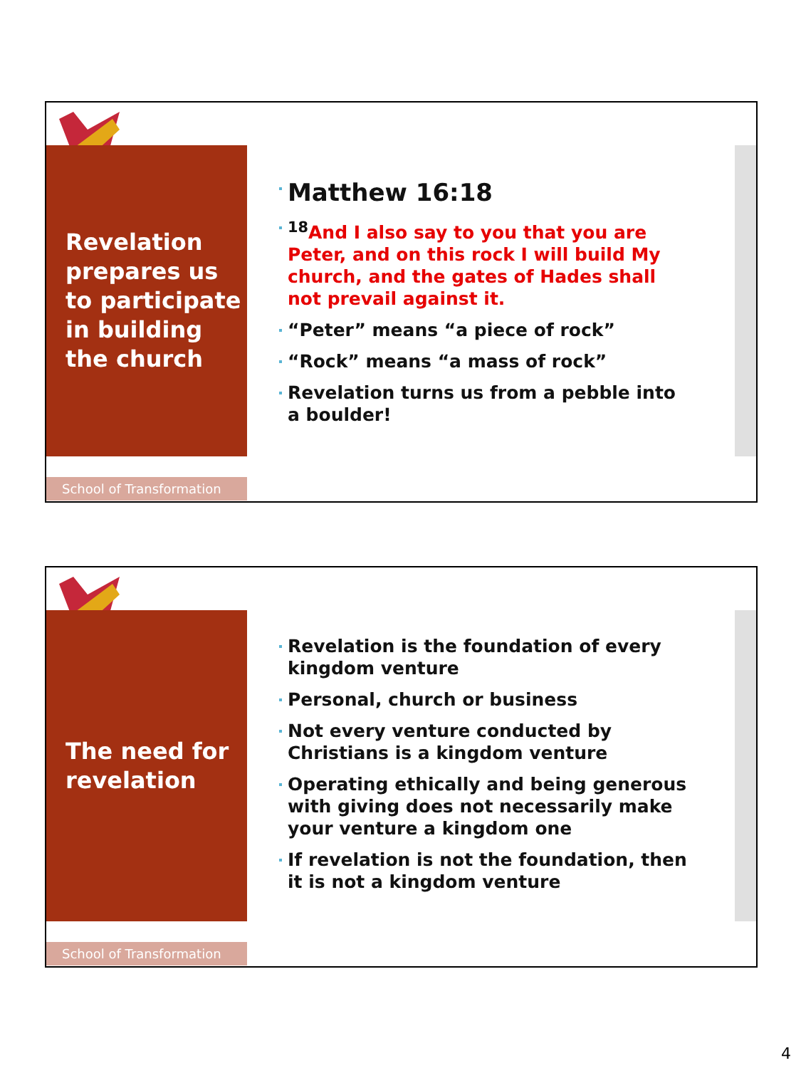Revelation prepares us to participate in building the church
School of Transformation
Matthew 16:18
<sup>18</sup> And I also say to you that you are Peter, and on this rock I will build My church, and the gates of Hades shall not prevail against it.
“Peter” means “a piece of rock”
“Rock” means “a mass of rock”
Revelation turns us from a pebble into a boulder!
The need for revelation
School of Transformation
Revelation is the foundation of every kingdom venture
Personal, church or business
Not every venture conducted by Christians is a kingdom venture
Operating ethically and being generous with giving does not necessarily make your venture a kingdom one
If revelation is not the foundation, then it is not a kingdom venture
4